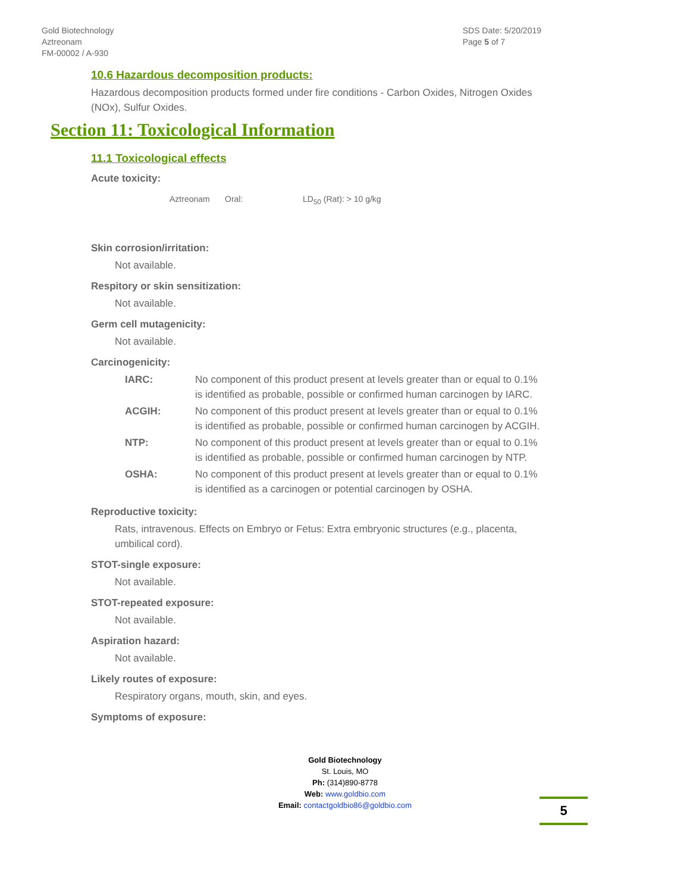Gold Biotechnology
Aztreonam
FM-00002 / A-930
SDS Date: 5/20/2019
Page 5 of 7
10.6 Hazardous decomposition products:
Hazardous decomposition products formed under fire conditions - Carbon Oxides, Nitrogen Oxides (NOx), Sulfur Oxides.
Section 11: Toxicological Information
11.1 Toxicological effects
Acute toxicity:
| Aztreonam | Oral: | LD<sub>50</sub> (Rat): > 10 g/kg |
Skin corrosion/irritation:
Not available.
Respitory or skin sensitization:
Not available.
Germ cell mutagenicity:
Not available.
Carcinogenicity:
| IARC: | No component of this product present at levels greater than or equal to 0.1% is identified as probable, possible or confirmed human carcinogen by IARC. |
| ACGIH: | No component of this product present at levels greater than or equal to 0.1% is identified as probable, possible or confirmed human carcinogen by ACGIH. |
| NTP: | No component of this product present at levels greater than or equal to 0.1% is identified as probable, possible or confirmed human carcinogen by NTP. |
| OSHA: | No component of this product present at levels greater than or equal to 0.1% is identified as a carcinogen or potential carcinogen by OSHA. |
Reproductive toxicity:
Rats, intravenous. Effects on Embryo or Fetus: Extra embryonic structures (e.g., placenta, umbilical cord).
STOT-single exposure:
Not available.
STOT-repeated exposure:
Not available.
Aspiration hazard:
Not available.
Likely routes of exposure:
Respiratory organs, mouth, skin, and eyes.
Symptoms of exposure:
Gold Biotechnology
St. Louis, MO
Ph: (314)890-8778
Web: www.goldbio.com
Email: contactgoldbio86@goldbio.com
5